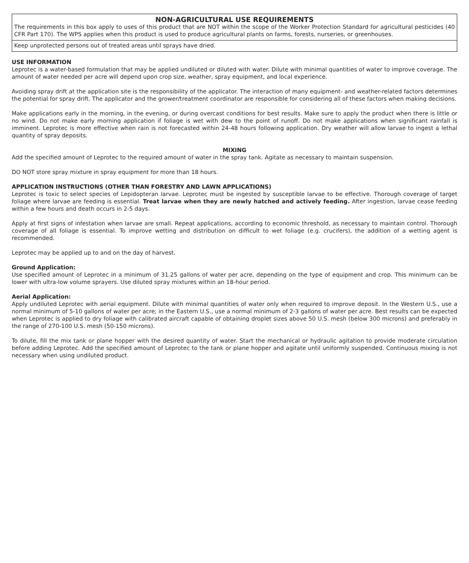NON-AGRICULTURAL USE REQUIREMENTS
The requirements in this box apply to uses of this product that are NOT within the scope of the Worker Protection Standard for agricultural pesticides (40 CFR Part 170). The WPS applies when this product is used to produce agricultural plants on farms, forests, nurseries, or greenhouses.
Keep unprotected persons out of treated areas until sprays have dried.
USE INFORMATION
Leprotec is a water-based formulation that may be applied undiluted or diluted with water. Dilute with minimal quantities of water to improve coverage. The amount of water needed per acre will depend upon crop size, weather, spray equipment, and local experience.
Avoiding spray drift at the application site is the responsibility of the applicator. The interaction of many equipment- and weather-related factors determines the potential for spray drift. The applicator and the grower/treatment coordinator are responsible for considering all of these factors when making decisions.
Make applications early in the morning, in the evening, or during overcast conditions for best results. Make sure to apply the product when there is little or no wind. Do not make early morning application if foliage is wet with dew to the point of runoff. Do not make applications when significant rainfall is imminent. Leprotec is more effective when rain is not forecasted within 24-48 hours following application. Dry weather will allow larvae to ingest a lethal quantity of spray deposits.
MIXING
Add the specified amount of Leprotec to the required amount of water in the spray tank. Agitate as necessary to maintain suspension.
DO NOT store spray mixture in spray equipment for more than 18 hours.
APPLICATION INSTRUCTIONS (OTHER THAN FORESTRY AND LAWN APPLICATIONS)
Leprotec is toxic to select species of Lepidopteran larvae. Leprotec must be ingested by susceptible larvae to be effective. Thorough coverage of target foliage where larvae are feeding is essential. Treat larvae when they are newly hatched and actively feeding. After ingestion, larvae cease feeding within a few hours and death occurs in 2-5 days.
Apply at first signs of infestation when larvae are small. Repeat applications, according to economic threshold, as necessary to maintain control. Thorough coverage of all foliage is essential. To improve wetting and distribution on difficult to wet foliage (e.g. crucifers), the addition of a wetting agent is recommended.
Leprotec may be applied up to and on the day of harvest.
Ground Application:
Use specified amount of Leprotec in a minimum of 31.25 gallons of water per acre, depending on the type of equipment and crop. This minimum can be lower with ultra-low volume sprayers. Use diluted spray mixtures within an 18-hour period.
Aerial Application:
Apply undiluted Leprotec with aerial equipment. Dilute with minimal quantities of water only when required to improve deposit. In the Western U.S., use a normal minimum of 5-10 gallons of water per acre; in the Eastern U.S., use a normal minimum of 2-3 gallons of water per acre. Best results can be expected when Leprotec is applied to dry foliage with calibrated aircraft capable of obtaining droplet sizes above 50 U.S. mesh (below 300 microns) and preferably in the range of 270-100 U.S. mesh (50-150 microns).
To dilute, fill the mix tank or plane hopper with the desired quantity of water. Start the mechanical or hydraulic agitation to provide moderate circulation before adding Leprotec. Add the specified amount of Leprotec to the tank or plane hopper and agitate until uniformly suspended. Continuous mixing is not necessary when using undiluted product.